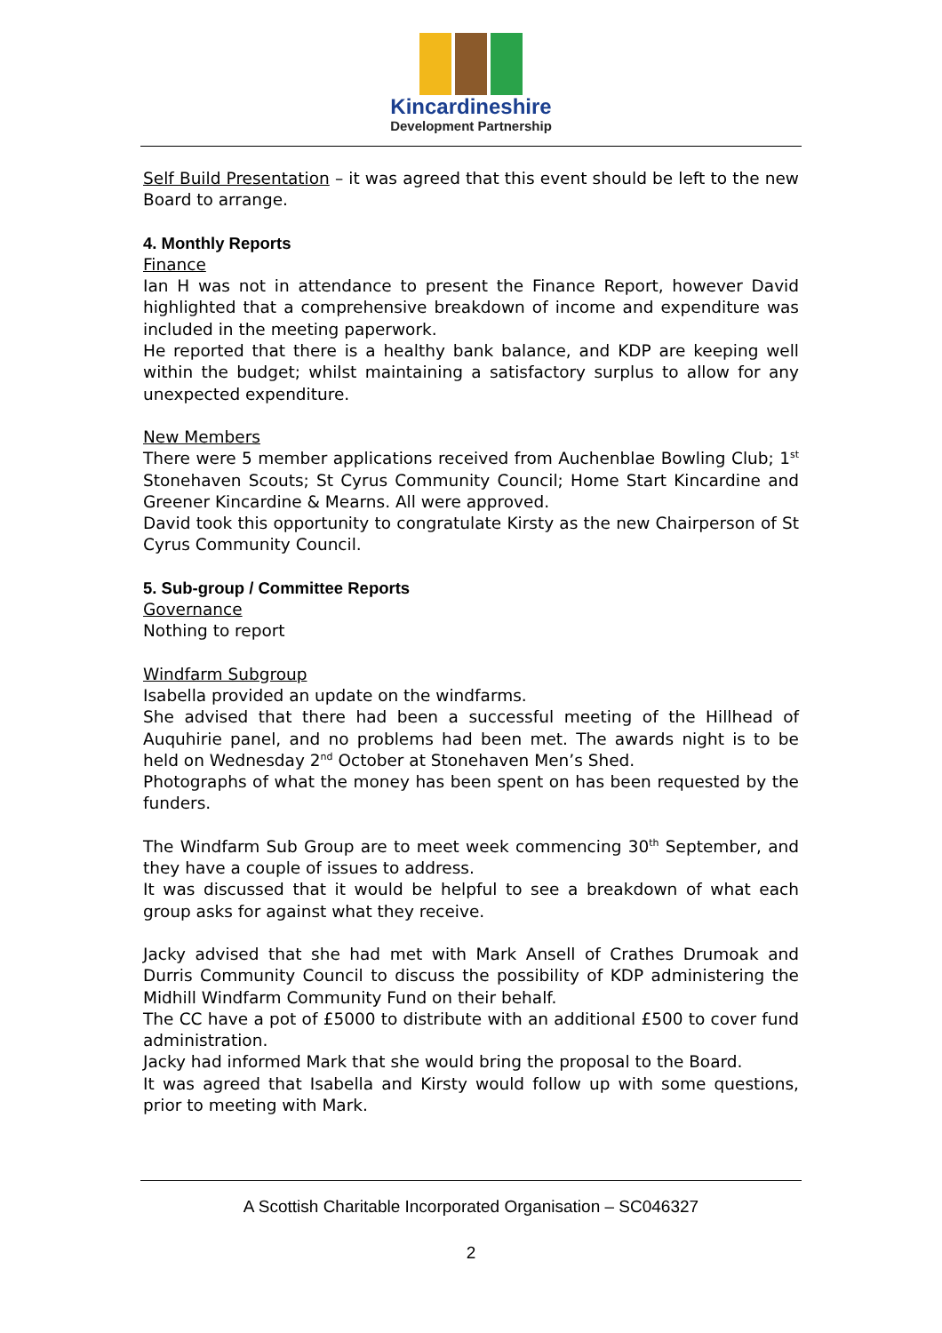Kincardineshire
Development Partnership
Self Build Presentation – it was agreed that this event should be left to the new Board to arrange.
4. Monthly Reports
Finance
Ian H was not in attendance to present the Finance Report, however David highlighted that a comprehensive breakdown of income and expenditure was included in the meeting paperwork.
He reported that there is a healthy bank balance, and KDP are keeping well within the budget; whilst maintaining a satisfactory surplus to allow for any unexpected expenditure.
New Members
There were 5 member applications received from Auchenblae Bowling Club; 1<sup>st</sup> Stonehaven Scouts; St Cyrus Community Council; Home Start Kincardine and Greener Kincardine & Mearns. All were approved.
David took this opportunity to congratulate Kirsty as the new Chairperson of St Cyrus Community Council.
5. Sub-group / Committee Reports
Governance
Nothing to report
Windfarm Subgroup
Isabella provided an update on the windfarms.
She advised that there had been a successful meeting of the Hillhead of Auquhirie panel, and no problems had been met. The awards night is to be held on Wednesday 2<sup>nd</sup> October at Stonehaven Men’s Shed.
Photographs of what the money has been spent on has been requested by the funders.
The Windfarm Sub Group are to meet week commencing 30<sup>th</sup> September, and they have a couple of issues to address.
It was discussed that it would be helpful to see a breakdown of what each group asks for against what they receive.
Jacky advised that she had met with Mark Ansell of Crathes Drumoak and Durris Community Council to discuss the possibility of KDP administering the Midhill Windfarm Community Fund on their behalf.
The CC have a pot of £5000 to distribute with an additional £500 to cover fund administration.
Jacky had informed Mark that she would bring the proposal to the Board.
It was agreed that Isabella and Kirsty would follow up with some questions, prior to meeting with Mark.
A Scottish Charitable Incorporated Organisation – SC046327
2